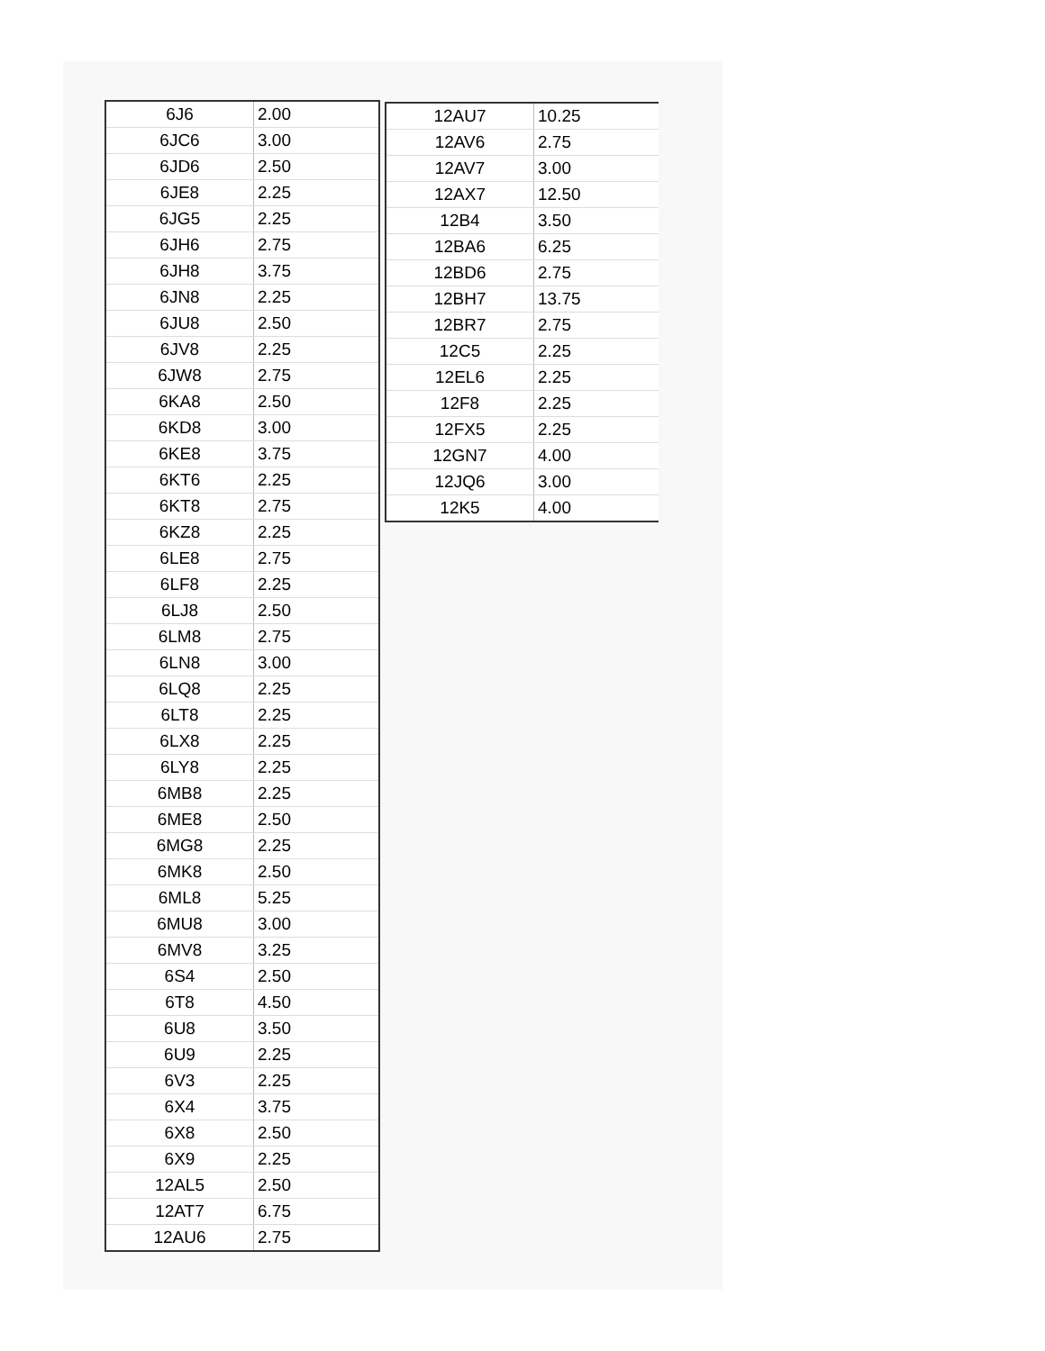| 6J6 | 2.00 |
| 6JC6 | 3.00 |
| 6JD6 | 2.50 |
| 6JE8 | 2.25 |
| 6JG5 | 2.25 |
| 6JH6 | 2.75 |
| 6JH8 | 3.75 |
| 6JN8 | 2.25 |
| 6JU8 | 2.50 |
| 6JV8 | 2.25 |
| 6JW8 | 2.75 |
| 6KA8 | 2.50 |
| 6KD8 | 3.00 |
| 6KE8 | 3.75 |
| 6KT6 | 2.25 |
| 6KT8 | 2.75 |
| 6KZ8 | 2.25 |
| 6LE8 | 2.75 |
| 6LF8 | 2.25 |
| 6LJ8 | 2.50 |
| 6LM8 | 2.75 |
| 6LN8 | 3.00 |
| 6LQ8 | 2.25 |
| 6LT8 | 2.25 |
| 6LX8 | 2.25 |
| 6LY8 | 2.25 |
| 6MB8 | 2.25 |
| 6ME8 | 2.50 |
| 6MG8 | 2.25 |
| 6MK8 | 2.50 |
| 6ML8 | 5.25 |
| 6MU8 | 3.00 |
| 6MV8 | 3.25 |
| 6S4 | 2.50 |
| 6T8 | 4.50 |
| 6U8 | 3.50 |
| 6U9 | 2.25 |
| 6V3 | 2.25 |
| 6X4 | 3.75 |
| 6X8 | 2.50 |
| 6X9 | 2.25 |
| 12AL5 | 2.50 |
| 12AT7 | 6.75 |
| 12AU6 | 2.75 |
| 12AU7 | 10.25 |
| 12AV6 | 2.75 |
| 12AV7 | 3.00 |
| 12AX7 | 12.50 |
| 12B4 | 3.50 |
| 12BA6 | 6.25 |
| 12BD6 | 2.75 |
| 12BH7 | 13.75 |
| 12BR7 | 2.75 |
| 12C5 | 2.25 |
| 12EL6 | 2.25 |
| 12F8 | 2.25 |
| 12FX5 | 2.25 |
| 12GN7 | 4.00 |
| 12JQ6 | 3.00 |
| 12K5 | 4.00 |